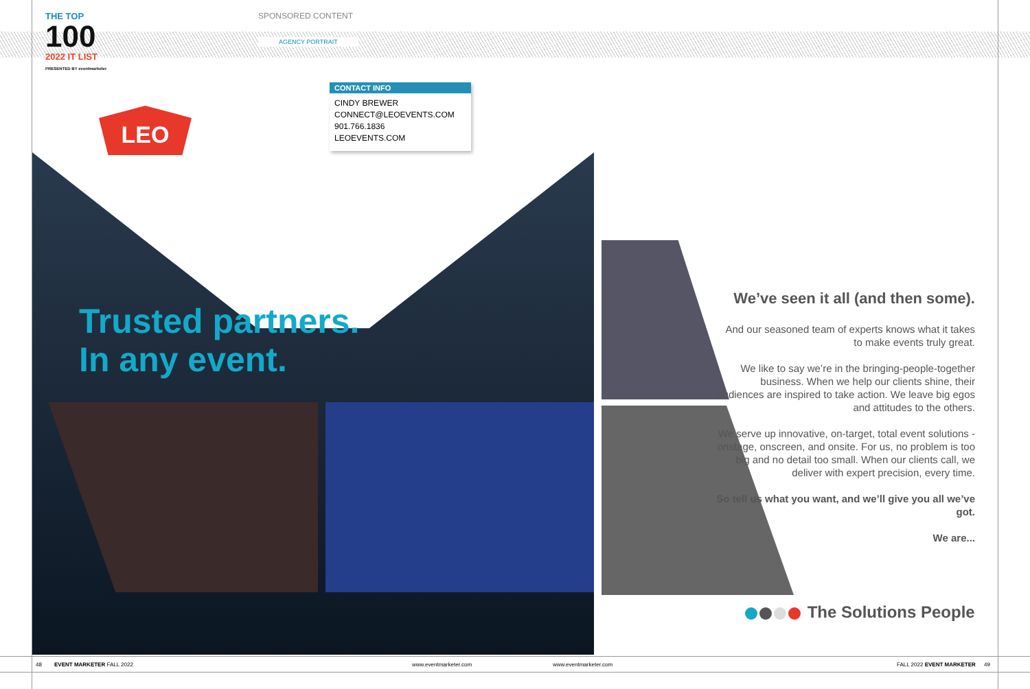THE TOP
100
2022 IT LIST
PRESENTED BY eventmarketer
SPONSORED CONTENT
AGENCY PORTRAIT
LEO
CONTACT INFO
CINDY BREWER
CONNECT@LEOEVENTS.COM
901.766.1836
LEOEVENTS.COM
Trusted partners.
In any event.
We’ve seen it all (and then some).
And our seasoned team of experts knows what it takes to make events truly great.
We like to say we’re in the bringing-people-together business. When we help our clients shine, their audiences are inspired to take action. We leave big egos and attitudes to the others.
We serve up innovative, on-target, total event solutions - onstage, onscreen, and onsite. For us, no problem is too big and no detail too small. When our clients call, we deliver with expert precision, every time.
So tell us what you want, and we’ll give you all we’ve got.
We are...
The Solutions People
48 EVENT MARKETER FALL 2022 www.eventmarketer.com www.eventmarketer.com FALL 2022 EVENT MARKETER 49